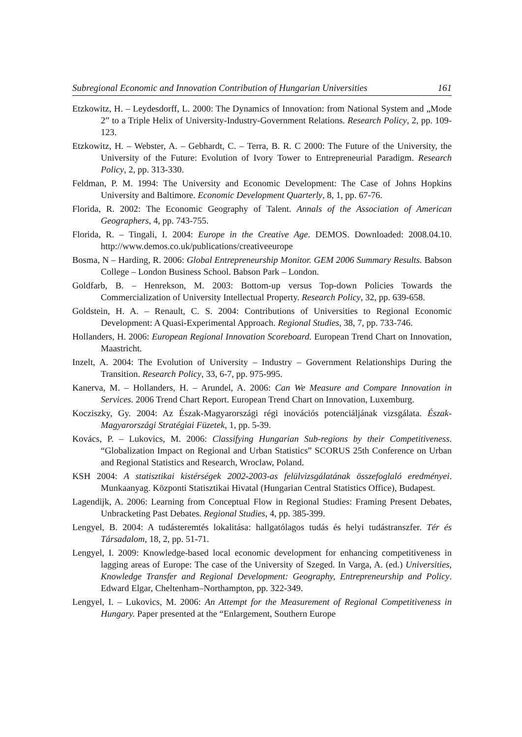Subregional Economic and Innovation Contribution of Hungarian Universities 161
Etzkowitz, H. – Leydesdorff, L. 2000: The Dynamics of Innovation: from National System and „Mode 2” to a Triple Helix of University-Industry-Government Relations. Research Policy, 2, pp. 109-123.
Etzkowitz, H. – Webster, A. – Gebhardt, C. – Terra, B. R. C 2000: The Future of the University, the University of the Future: Evolution of Ivory Tower to Entrepreneurial Paradigm. Research Policy, 2, pp. 313-330.
Feldman, P. M. 1994: The University and Economic Development: The Case of Johns Hopkins University and Baltimore. Economic Development Quarterly, 8, 1, pp. 67-76.
Florida, R. 2002: The Economic Geography of Talent. Annals of the Association of American Geographers, 4, pp. 743-755.
Florida, R. – Tingali, I. 2004: Europe in the Creative Age. DEMOS. Downloaded: 2008.04.10. http://www.demos.co.uk/publications/creativeeurope
Bosma, N – Harding, R. 2006: Global Entrepreneurship Monitor. GEM 2006 Summary Results. Babson College – London Business School. Babson Park – London.
Goldfarb, B. – Henrekson, M. 2003: Bottom-up versus Top-down Policies Towards the Commercialization of University Intellectual Property. Research Policy, 32, pp. 639-658.
Goldstein, H. A. – Renault, C. S. 2004: Contributions of Universities to Regional Economic Development: A Quasi-Experimental Approach. Regional Studies, 38, 7, pp. 733-746.
Hollanders, H. 2006: European Regional Innovation Scoreboard. European Trend Chart on Innovation, Maastricht.
Inzelt, A. 2004: The Evolution of University – Industry – Government Relationships During the Transition. Research Policy, 33, 6-7, pp. 975-995.
Kanerva, M. – Hollanders, H. – Arundel, A. 2006: Can We Measure and Compare Innovation in Services. 2006 Trend Chart Report. European Trend Chart on Innovation, Luxemburg.
Kocziszky, Gy. 2004: Az Észak-Magyarországi régi inovációs potenciáljának vizsgálata. Észak-Magyarországi Stratégiai Füzetek, 1, pp. 5-39.
Kovács, P. – Lukovics, M. 2006: Classifying Hungarian Sub-regions by their Competitiveness. “Globalization Impact on Regional and Urban Statistics” SCORUS 25th Conference on Urban and Regional Statistics and Research, Wroclaw, Poland.
KSH 2004: A statisztikai kistérségek 2002-2003-as felülvizsgálatának összefoglaló eredményei. Munkaanyag. Központi Statisztikai Hivatal (Hungarian Central Statistics Office), Budapest.
Lagendijk, A. 2006: Learning from Conceptual Flow in Regional Studies: Framing Present Debates, Unbracketing Past Debates. Regional Studies, 4, pp. 385-399.
Lengyel, B. 2004: A tudásteremtés lokalitása: hallgatólagos tudás és helyi tudástranszfer. Tér és Társadalom, 18, 2, pp. 51-71.
Lengyel, I. 2009: Knowledge-based local economic development for enhancing competitiveness in lagging areas of Europe: The case of the University of Szeged. In Varga, A. (ed.) Universities, Knowledge Transfer and Regional Development: Geography, Entrepreneurship and Policy. Edward Elgar, Cheltenham–Northampton, pp. 322-349.
Lengyel, I. – Lukovics, M. 2006: An Attempt for the Measurement of Regional Competitiveness in Hungary. Paper presented at the “Enlargement, Southern Europe